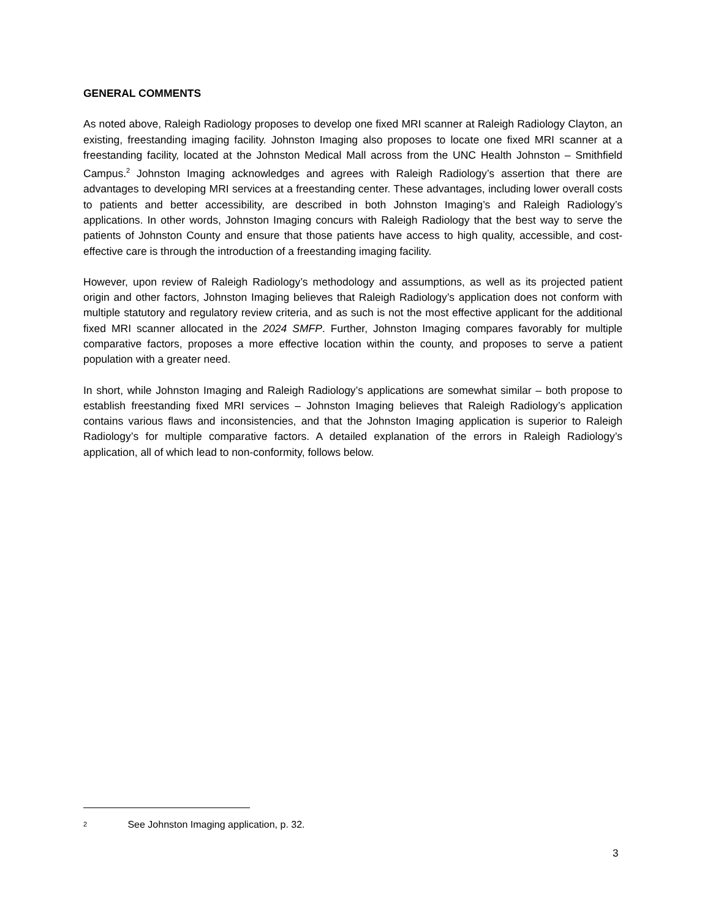GENERAL COMMENTS
As noted above, Raleigh Radiology proposes to develop one fixed MRI scanner at Raleigh Radiology Clayton, an existing, freestanding imaging facility. Johnston Imaging also proposes to locate one fixed MRI scanner at a freestanding facility, located at the Johnston Medical Mall across from the UNC Health Johnston – Smithfield Campus.<sup>2</sup> Johnston Imaging acknowledges and agrees with Raleigh Radiology’s assertion that there are advantages to developing MRI services at a freestanding center. These advantages, including lower overall costs to patients and better accessibility, are described in both Johnston Imaging’s and Raleigh Radiology’s applications. In other words, Johnston Imaging concurs with Raleigh Radiology that the best way to serve the patients of Johnston County and ensure that those patients have access to high quality, accessible, and cost-effective care is through the introduction of a freestanding imaging facility.
However, upon review of Raleigh Radiology’s methodology and assumptions, as well as its projected patient origin and other factors, Johnston Imaging believes that Raleigh Radiology’s application does not conform with multiple statutory and regulatory review criteria, and as such is not the most effective applicant for the additional fixed MRI scanner allocated in the 2024 SMFP. Further, Johnston Imaging compares favorably for multiple comparative factors, proposes a more effective location within the county, and proposes to serve a patient population with a greater need.
In short, while Johnston Imaging and Raleigh Radiology’s applications are somewhat similar – both propose to establish freestanding fixed MRI services – Johnston Imaging believes that Raleigh Radiology’s application contains various flaws and inconsistencies, and that the Johnston Imaging application is superior to Raleigh Radiology’s for multiple comparative factors. A detailed explanation of the errors in Raleigh Radiology’s application, all of which lead to non-conformity, follows below.
2 See Johnston Imaging application, p. 32.
3